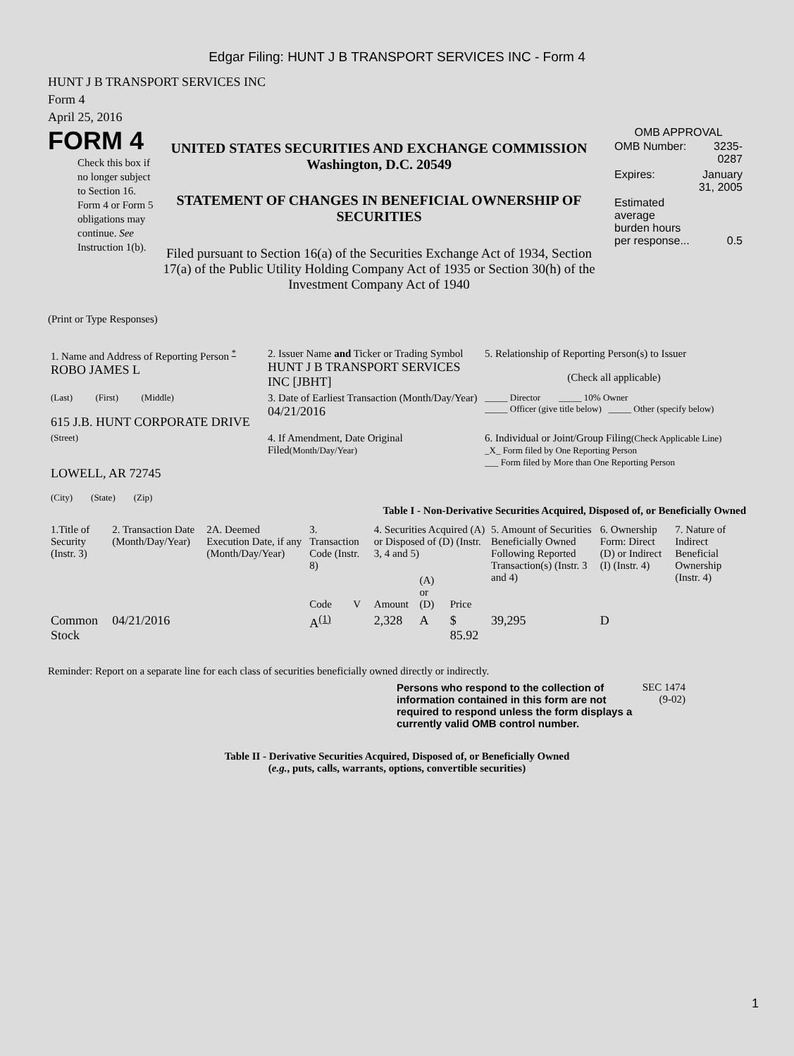Edgar Filing: HUNT J B TRANSPORT SERVICES INC - Form 4
HUNT J B TRANSPORT SERVICES INC
Form 4
April 25, 2016
FORM 4
Check this box if no longer subject to Section 16. Form 4 or Form 5 obligations may continue. See Instruction 1(b).
UNITED STATES SECURITIES AND EXCHANGE COMMISSION
Washington, D.C. 20549
STATEMENT OF CHANGES IN BENEFICIAL OWNERSHIP OF SECURITIES
Filed pursuant to Section 16(a) of the Securities Exchange Act of 1934, Section 17(a) of the Public Utility Holding Company Act of 1935 or Section 30(h) of the Investment Company Act of 1940
OMB APPROVAL
| OMB Number: | 3235-0287 |
| Expires: | January 31, 2005 |
| Estimated average burden hours per response... | 0.5 |
(Print or Type Responses)
| 1. Name and Address of Reporting Person <sup>*</sup> ROBO JAMES L | 2. Issuer Name and Ticker or Trading Symbol HUNT J B TRANSPORT SERVICES INC [JBHT] | 5. Relationship of Reporting Person(s) to Issuer (Check all applicable) |
| (Last) (First) (Middle) 615 J.B. HUNT CORPORATE DRIVE | 3. Date of Earliest Transaction (Month/Day/Year) 04/21/2016 | _____ Director _____ 10% Owner _____ Officer (give title below) _____ Other (specify below) |
| (Street) LOWELL, AR 72745 (City) (State) (Zip) | 4. If Amendment, Date Original Filed (Month/Day/Year) | 6. Individual or Joint/Group Filing (Check Applicable Line) _X_ Form filed by One Reporting Person ___ Form filed by More than One Reporting Person |
Table I - Non-Derivative Securities Acquired, Disposed of, or Beneficially Owned
| 1.Title of Security (Instr. 3) | 2. Transaction Date (Month/Day/Year) | 2A. Deemed Execution Date, if any (Month/Day/Year) | 3. Transaction Code (Instr. 8) | | 4. Securities Acquired (A) or Disposed of (D) (Instr. 3, 4 and 5) | | | 5. Amount of Securities Beneficially Owned Following Reported Transaction(s) (Instr. 3 and 4) | 6. Ownership Form: Direct (D) or Indirect (I) (Instr. 4) | 7. Nature of Indirect Beneficial Ownership (Instr. 4) |
| --- | --- | --- | --- | --- | --- | --- | --- | --- | --- | --- |
| | | | Code | V | Amount | (A) or (D) | Price | | | |
| Common Stock | 04/21/2016 | | A<sup>(1)</sup> | | 2,328 | A | $ 85.92 | 39,295 | D | |
Reminder: Report on a separate line for each class of securities beneficially owned directly or indirectly.
Persons who respond to the collection of information contained in this form are not required to respond unless the form displays a currently valid OMB control number.
SEC 1474 (9-02)
Table II - Derivative Securities Acquired, Disposed of, or Beneficially Owned
(e.g., puts, calls, warrants, options, convertible securities)
1